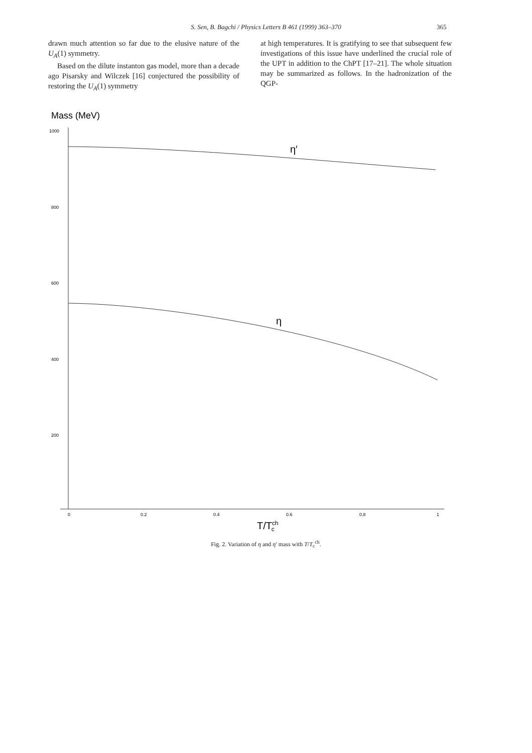S. Sen, B. Bagchi / Physics Letters B 461 (1999) 363–370
365
drawn much attention so far due to the elusive nature of the U<sub>A</sub>(1) symmetry.
Based on the dilute instanton gas model, more than a decade ago Pisarsky and Wilczek [16] conjectured the possibility of restoring the U<sub>A</sub>(1) symmetry
at high temperatures. It is gratifying to see that subsequent few investigations of this issue have underlined the crucial role of the UPT in addition to the ChPT [17–21]. The whole situation may be summarized as follows. In the hadronization of the QGP-
Mass (MeV)
1000
800
600
400
200
0
0.2
0.4
0.6
0.8
1
η′
η
T/Tchc
Fig. 2. Variation of η and η′ mass with T/T<sub>c</sub><sup>ch</sup>.